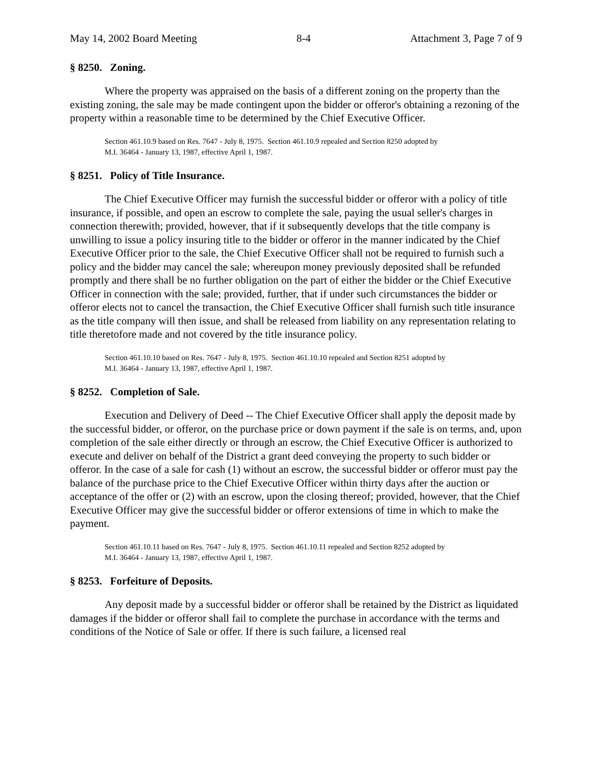May 14, 2002 Board Meeting 8-4 Attachment 3, Page 7 of 9
§ 8250. Zoning.
Where the property was appraised on the basis of a different zoning on the property than the existing zoning, the sale may be made contingent upon the bidder or offeror's obtaining a rezoning of the property within a reasonable time to be determined by the Chief Executive Officer.
Section 461.10.9 based on Res. 7647 - July 8, 1975. Section 461.10.9 repealed and Section 8250 adopted by
M.I. 36464 - January 13, 1987, effective April 1, 1987.
§ 8251. Policy of Title Insurance.
The Chief Executive Officer may furnish the successful bidder or offeror with a policy of title insurance, if possible, and open an escrow to complete the sale, paying the usual seller's charges in connection therewith; provided, however, that if it subsequently develops that the title company is unwilling to issue a policy insuring title to the bidder or offeror in the manner indicated by the Chief Executive Officer prior to the sale, the Chief Executive Officer shall not be required to furnish such a policy and the bidder may cancel the sale; whereupon money previously deposited shall be refunded promptly and there shall be no further obligation on the part of either the bidder or the Chief Executive Officer in connection with the sale; provided, further, that if under such circumstances the bidder or offeror elects not to cancel the transaction, the Chief Executive Officer shall furnish such title insurance as the title company will then issue, and shall be released from liability on any representation relating to title theretofore made and not covered by the title insurance policy.
Section 461.10.10 based on Res. 7647 - July 8, 1975. Section 461.10.10 repealed and Section 8251 adopted by
M.I. 36464 - January 13, 1987, effective April 1, 1987.
§ 8252. Completion of Sale.
Execution and Delivery of Deed -- The Chief Executive Officer shall apply the deposit made by the successful bidder, or offeror, on the purchase price or down payment if the sale is on terms, and, upon completion of the sale either directly or through an escrow, the Chief Executive Officer is authorized to execute and deliver on behalf of the District a grant deed conveying the property to such bidder or offeror. In the case of a sale for cash (1) without an escrow, the successful bidder or offeror must pay the balance of the purchase price to the Chief Executive Officer within thirty days after the auction or acceptance of the offer or (2) with an escrow, upon the closing thereof; provided, however, that the Chief Executive Officer may give the successful bidder or offeror extensions of time in which to make the payment.
Section 461.10.11 based on Res. 7647 - July 8, 1975. Section 461.10.11 repealed and Section 8252 adopted by
M.I. 36464 - January 13, 1987, effective April 1, 1987.
§ 8253. Forfeiture of Deposits.
Any deposit made by a successful bidder or offeror shall be retained by the District as liquidated damages if the bidder or offeror shall fail to complete the purchase in accordance with the terms and conditions of the Notice of Sale or offer. If there is such failure, a licensed real